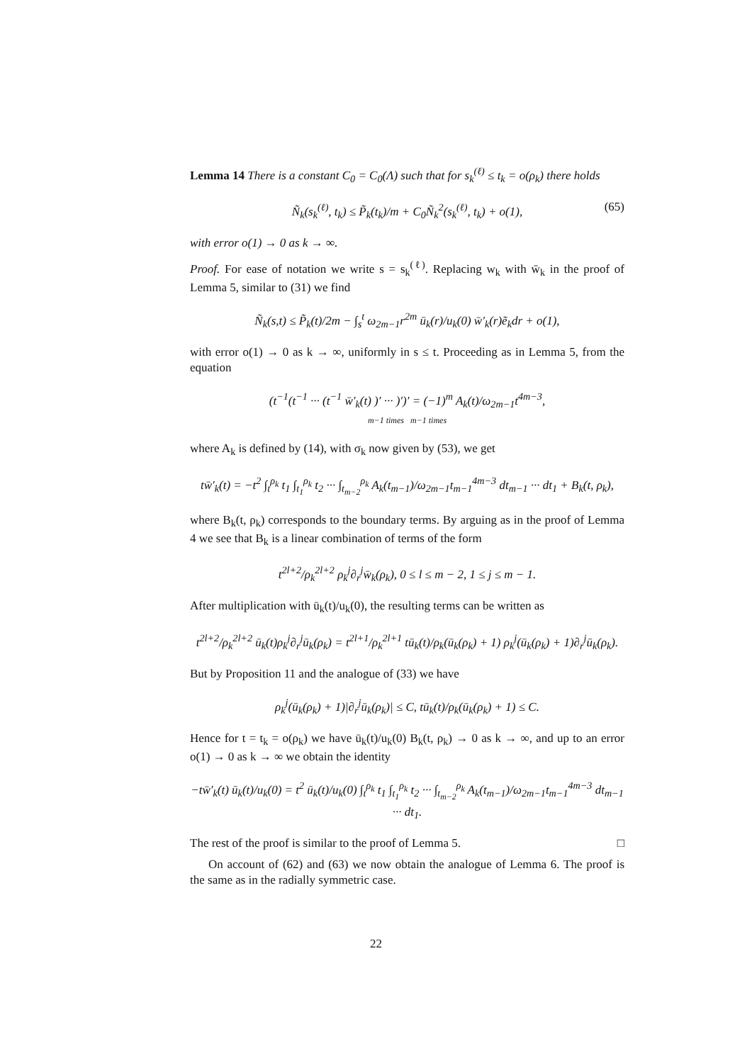Lemma 14 There is a constant C<sub>0</sub> = C<sub>0</sub>(Λ) such that for s<sub>k</sub><sup>(ℓ)</sup> ≤ t<sub>k</sub> = o(ρ<sub>k</sub>) there holds
Ñ<sub>k</sub>(s<sub>k</sub><sup>(ℓ)</sup>, t<sub>k</sub>) ≤ P̃<sub>k</sub>(t<sub>k</sub>)/m + C<sub>0</sub>Ñ<sub>k</sub><sup>2</sup>(s<sub>k</sub><sup>(ℓ)</sup>, t<sub>k</sub>) + o(1), (65)
with error o(1) → 0 as k → ∞.
Proof. For ease of notation we write s = s<sub>k</sub><sup>(ℓ)</sup>. Replacing w<sub>k</sub> with w̄<sub>k</sub> in the proof of Lemma 5, similar to (31) we find
Ñ<sub>k</sub>(s,t) ≤ P̃<sub>k</sub>(t)/2m − ∫<sub>s</sub><sup>t</sup> ω<sub>2m−1</sub>r<sup>2m</sup> ū<sub>k</sub>(r)/u<sub>k</sub>(0) w̄′<sub>k</sub>(r)ẽ<sub>k</sub>dr + o(1),
with error o(1) → 0 as k → ∞, uniformly in s ≤ t. Proceeding as in Lemma 5, from the equation
(t<sup>−1</sup>(t<sup>−1</sup> ··· (t<sup>−1</sup> w̄′<sub>k</sub>(t) )′ ··· )′)′ = (−1)<sup>m</sup> A<sub>k</sub>(t)/ω<sub>2m−1</sub>t<sup>4m−3</sup>,
m−1 times m−1 times
where A<sub>k</sub> is defined by (14), with σ<sub>k</sub> now given by (53), we get
tw̄′<sub>k</sub>(t) = −t<sup>2</sup> ∫<sub>t</sub><sup>ρ<sub>k</sub></sup> t<sub>1</sub> ∫<sub>t<sub>1</sub></sub><sup>ρ<sub>k</sub></sup> t<sub>2</sub> ··· ∫<sub>t<sub>m−2</sub></sub><sup>ρ<sub>k</sub></sup> A<sub>k</sub>(t<sub>m−1</sub>)/ω<sub>2m−1</sub>t<sub>m−1</sub><sup>4m−3</sup> dt<sub>m−1</sub> ··· dt<sub>1</sub> + B<sub>k</sub>(t, ρ<sub>k</sub>),
where B<sub>k</sub>(t, ρ<sub>k</sub>) corresponds to the boundary terms. By arguing as in the proof of Lemma 4 we see that B<sub>k</sub> is a linear combination of terms of the form
t<sup>2l+2</sup>/ρ<sub>k</sub><sup>2l+2</sup> ρ<sub>k</sub><sup>j</sup>∂<sub>r</sub><sup>j</sup>w̄<sub>k</sub>(ρ<sub>k</sub>), 0 ≤ l ≤ m − 2, 1 ≤ j ≤ m − 1.
After multiplication with ū<sub>k</sub>(t)/u<sub>k</sub>(0), the resulting terms can be written as
t<sup>2l+2</sup>/ρ<sub>k</sub><sup>2l+2</sup> ū<sub>k</sub>(t)ρ<sub>k</sub><sup>j</sup>∂<sub>r</sub><sup>j</sup>ū<sub>k</sub>(ρ<sub>k</sub>) = t<sup>2l+1</sup>/ρ<sub>k</sub><sup>2l+1</sup> tū<sub>k</sub>(t)/ρ<sub>k</sub>(ū<sub>k</sub>(ρ<sub>k</sub>) + 1) ρ<sub>k</sub><sup>j</sup>(ū<sub>k</sub>(ρ<sub>k</sub>) + 1)∂<sub>r</sub><sup>j</sup>ū<sub>k</sub>(ρ<sub>k</sub>).
But by Proposition 11 and the analogue of (33) we have
ρ<sub>k</sub><sup>j</sup>(ū<sub>k</sub>(ρ<sub>k</sub>) + 1)|∂<sub>r</sub><sup>j</sup>ū<sub>k</sub>(ρ<sub>k</sub>)| ≤ C, tū<sub>k</sub>(t)/ρ<sub>k</sub>(ū<sub>k</sub>(ρ<sub>k</sub>) + 1) ≤ C.
Hence for t = t<sub>k</sub> = o(ρ<sub>k</sub>) we have ū<sub>k</sub>(t)/u<sub>k</sub>(0) B<sub>k</sub>(t, ρ<sub>k</sub>) → 0 as k → ∞, and up to an error o(1) → 0 as k → ∞ we obtain the identity
−tw̄′<sub>k</sub>(t) ū<sub>k</sub>(t)/u<sub>k</sub>(0) = t<sup>2</sup> ū<sub>k</sub>(t)/u<sub>k</sub>(0) ∫<sub>t</sub><sup>ρ<sub>k</sub></sup> t<sub>1</sub> ∫<sub>t<sub>1</sub></sub><sup>ρ<sub>k</sub></sup> t<sub>2</sub> ··· ∫<sub>t<sub>m−2</sub></sub><sup>ρ<sub>k</sub></sup> A<sub>k</sub>(t<sub>m−1</sub>)/ω<sub>2m−1</sub>t<sub>m−1</sub><sup>4m−3</sup> dt<sub>m−1</sub> ··· dt<sub>1</sub>.
The rest of the proof is similar to the proof of Lemma 5. □
On account of (62) and (63) we now obtain the analogue of Lemma 6. The proof is the same as in the radially symmetric case.
22